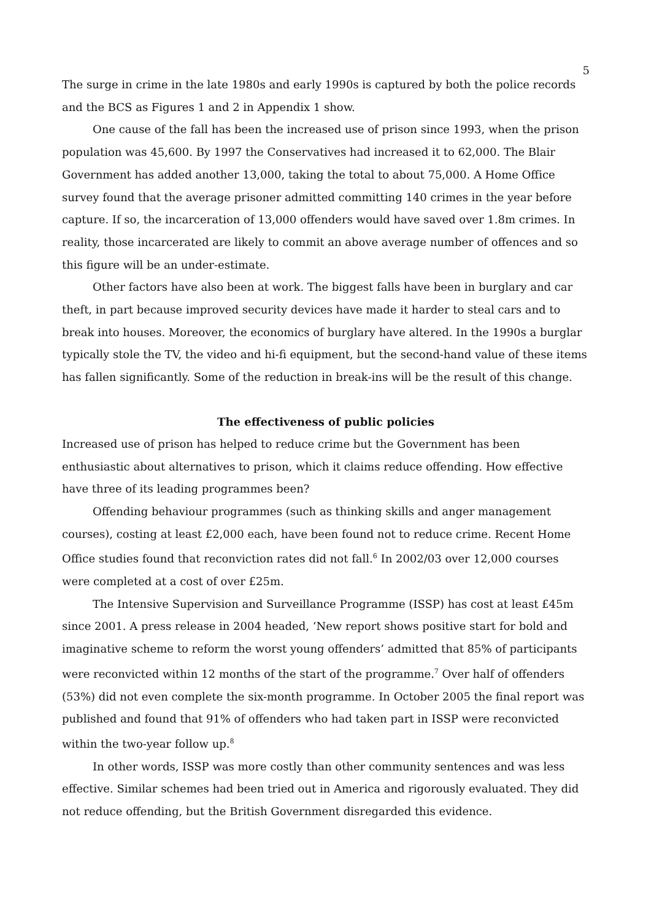5
The surge in crime in the late 1980s and early 1990s is captured by both the police records and the BCS as Figures 1 and 2 in Appendix 1 show.
One cause of the fall has been the increased use of prison since 1993, when the prison population was 45,600. By 1997 the Conservatives had increased it to 62,000. The Blair Government has added another 13,000, taking the total to about 75,000. A Home Office survey found that the average prisoner admitted committing 140 crimes in the year before capture. If so, the incarceration of 13,000 offenders would have saved over 1.8m crimes. In reality, those incarcerated are likely to commit an above average number of offences and so this figure will be an under-estimate.
Other factors have also been at work. The biggest falls have been in burglary and car theft, in part because improved security devices have made it harder to steal cars and to break into houses. Moreover, the economics of burglary have altered. In the 1990s a burglar typically stole the TV, the video and hi-fi equipment, but the second-hand value of these items has fallen significantly. Some of the reduction in break-ins will be the result of this change.
The effectiveness of public policies
Increased use of prison has helped to reduce crime but the Government has been enthusiastic about alternatives to prison, which it claims reduce offending. How effective have three of its leading programmes been?
Offending behaviour programmes (such as thinking skills and anger management courses), costing at least £2,000 each, have been found not to reduce crime. Recent Home Office studies found that reconviction rates did not fall.<sup>6</sup> In 2002/03 over 12,000 courses were completed at a cost of over £25m.
The Intensive Supervision and Surveillance Programme (ISSP) has cost at least £45m since 2001. A press release in 2004 headed, ‘New report shows positive start for bold and imaginative scheme to reform the worst young offenders’ admitted that 85% of participants were reconvicted within 12 months of the start of the programme.<sup>7</sup> Over half of offenders (53%) did not even complete the six-month programme. In October 2005 the final report was published and found that 91% of offenders who had taken part in ISSP were reconvicted within the two-year follow up.<sup>8</sup>
In other words, ISSP was more costly than other community sentences and was less effective. Similar schemes had been tried out in America and rigorously evaluated. They did not reduce offending, but the British Government disregarded this evidence.